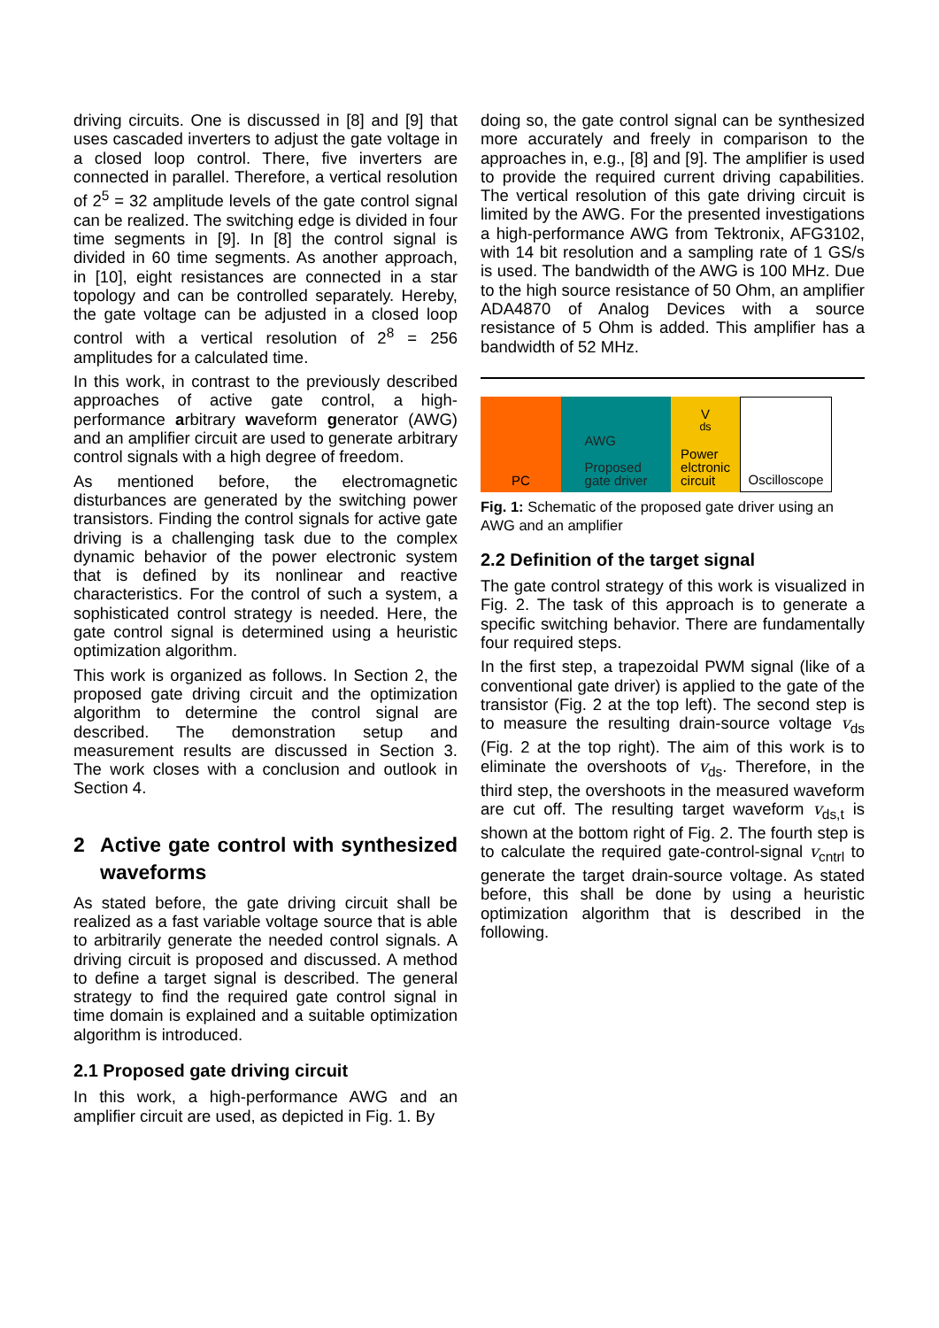driving circuits. One is discussed in [8] and [9] that uses cascaded inverters to adjust the gate voltage in a closed loop control. There, five inverters are connected in parallel. Therefore, a vertical resolution of 2<sup>5</sup> = 32 amplitude levels of the gate control signal can be realized. The switching edge is divided in four time segments in [9]. In [8] the control signal is divided in 60 time segments. As another approach, in [10], eight resistances are connected in a star topology and can be controlled separately. Hereby, the gate voltage can be adjusted in a closed loop control with a vertical resolution of 2<sup>8</sup> = 256 amplitudes for a calculated time.
In this work, in contrast to the previously described approaches of active gate control, a high-performance arbitrary waveform generator (AWG) and an amplifier circuit are used to generate arbitrary control signals with a high degree of freedom.
As mentioned before, the electromagnetic disturbances are generated by the switching power transistors. Finding the control signals for active gate driving is a challenging task due to the complex dynamic behavior of the power electronic system that is defined by its nonlinear and reactive characteristics. For the control of such a system, a sophisticated control strategy is needed. Here, the gate control signal is determined using a heuristic optimization algorithm.
This work is organized as follows. In Section 2, the proposed gate driving circuit and the optimization algorithm to determine the control signal are described. The demonstration setup and measurement results are discussed in Section 3. The work closes with a conclusion and outlook in Section 4.
2 Active gate control with synthesized waveforms
As stated before, the gate driving circuit shall be realized as a fast variable voltage source that is able to arbitrarily generate the needed control signals. A driving circuit is proposed and discussed. A method to define a target signal is described. The general strategy to find the required gate control signal in time domain is explained and a suitable optimization algorithm is introduced.
2.1 Proposed gate driving circuit
In this work, a high-performance AWG and an amplifier circuit are used, as depicted in Fig. 1. By
doing so, the gate control signal can be synthesized more accurately and freely in comparison to the approaches in, e.g., [8] and [9]. The amplifier is used to provide the required current driving capabilities. The vertical resolution of this gate driving circuit is limited by the AWG. For the presented investigations a high-performance AWG from Tektronix, AFG3102, with 14 bit resolution and a sampling rate of 1 GS/s is used. The bandwidth of the AWG is 100 MHz. Due to the high source resistance of 50 Ohm, an amplifier ADA4870 of Analog Devices with a source resistance of 5 Ohm is added. This amplifier has a bandwidth of 52 MHz.
PC AWG
Proposed
gate driver
V<sub>ds</sub>
Power
elctronic
circuit
Oscilloscope
Fig. 1: Schematic of the proposed gate driver using an AWG and an amplifier
2.2 Definition of the target signal
The gate control strategy of this work is visualized in Fig. 2. The task of this approach is to generate a specific switching behavior. There are fundamentally four required steps.
In the first step, a trapezoidal PWM signal (like of a conventional gate driver) is applied to the gate of the transistor (Fig. 2 at the top left). The second step is to measure the resulting drain-source voltage v<sub>ds</sub> (Fig. 2 at the top right). The aim of this work is to eliminate the overshoots of v<sub>ds</sub>. Therefore, in the third step, the overshoots in the measured waveform are cut off. The resulting target waveform v<sub>ds,t</sub> is shown at the bottom right of Fig. 2. The fourth step is to calculate the required gate-control-signal v<sub>cntrl</sub> to generate the target drain-source voltage. As stated before, this shall be done by using a heuristic optimization algorithm that is described in the following.